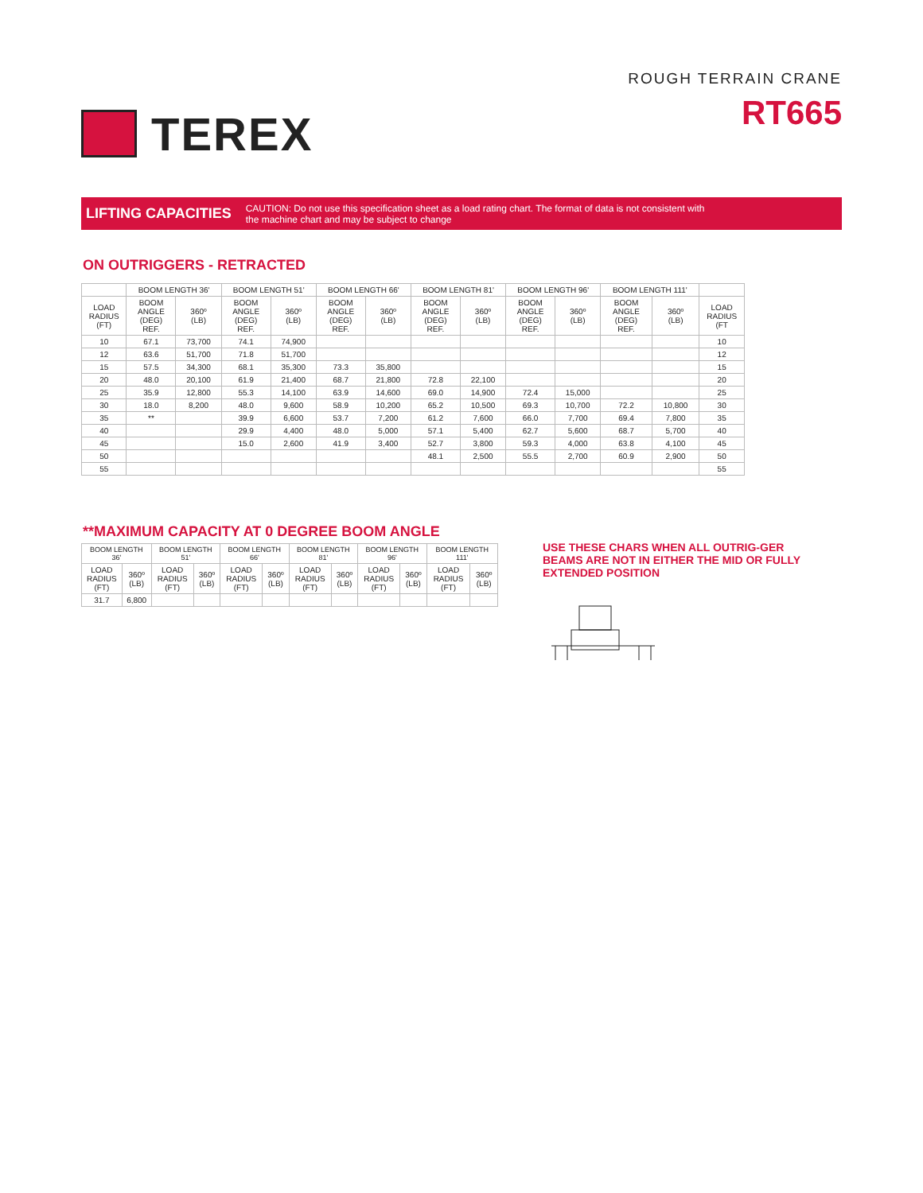TEREX
ROUGH TERRAIN CRANE
RT665
LIFTING CAPACITIES CAUTION: Do not use this specification sheet as a load rating chart. The format of data is not consistent with
the machine chart and may be subject to change
ON OUTRIGGERS - RETRACTED
| | BOOM LENGTH 36' | | BOOM LENGTH 51' | | BOOM LENGTH 66' | | BOOM LENGTH 81' | | BOOM LENGTH 96' | | BOOM LENGTH 111' | | |
| --- | --- | --- | --- | --- | --- | --- | --- | --- | --- | --- | --- | --- | --- |
| LOAD RADIUS (FT) | BOOM ANGLE (DEG) REF. | 360º (LB) | BOOM ANGLE (DEG) REF. | 360º (LB) | BOOM ANGLE (DEG) REF. | 360º (LB) | BOOM ANGLE (DEG) REF. | 360º (LB) | BOOM ANGLE (DEG) REF. | 360º (LB) | BOOM ANGLE (DEG) REF. | 360º (LB) | LOAD RADIUS (FT |
| 10 | 67.1 | 73,700 | 74.1 | 74,900 | | | | | | | | | 10 |
| 12 | 63.6 | 51,700 | 71.8 | 51,700 | | | | | | | | | 12 |
| 15 | 57.5 | 34,300 | 68.1 | 35,300 | 73.3 | 35,800 | | | | | | | 15 |
| 20 | 48.0 | 20,100 | 61.9 | 21,400 | 68.7 | 21,800 | 72.8 | 22,100 | | | | | 20 |
| 25 | 35.9 | 12,800 | 55.3 | 14,100 | 63.9 | 14,600 | 69.0 | 14,900 | 72.4 | 15,000 | | | 25 |
| 30 | 18.0 | 8,200 | 48.0 | 9,600 | 58.9 | 10,200 | 65.2 | 10,500 | 69.3 | 10,700 | 72.2 | 10,800 | 30 |
| 35 | ** | | 39.9 | 6,600 | 53.7 | 7,200 | 61.2 | 7,600 | 66.0 | 7,700 | 69.4 | 7,800 | 35 |
| 40 | | | 29.9 | 4,400 | 48.0 | 5,000 | 57.1 | 5,400 | 62.7 | 5,600 | 68.7 | 5,700 | 40 |
| 45 | | | 15.0 | 2,600 | 41.9 | 3,400 | 52.7 | 3,800 | 59.3 | 4,000 | 63.8 | 4,100 | 45 |
| 50 | | | | | | | 48.1 | 2,500 | 55.5 | 2,700 | 60.9 | 2,900 | 50 |
| 55 | | | | | | | | | | | | | 55 |
**MAXIMUM CAPACITY AT 0 DEGREE BOOM ANGLE
| BOOM LENGTH 36' | | BOOM LENGTH 51' | | BOOM LENGTH 66' | | BOOM LENGTH 81' | | BOOM LENGTH 96' | | BOOM LENGTH 111' | |
| --- | --- | --- | --- | --- | --- | --- | --- | --- | --- | --- | --- |
| LOAD RADIUS (FT) | 360º (LB) | LOAD RADIUS (FT) | 360º (LB) | LOAD RADIUS (FT) | 360º (LB) | LOAD RADIUS (FT) | 360º (LB) | LOAD RADIUS (FT) | 360º (LB) | LOAD RADIUS (FT) | 360º (LB) |
| 31.7 | 6,800 | | | | | | | | | | |
USE THESE CHARS WHEN ALL OUTRIG-GER BEAMS ARE NOT IN EITHER THE MID OR FULLY EXTENDED POSITION